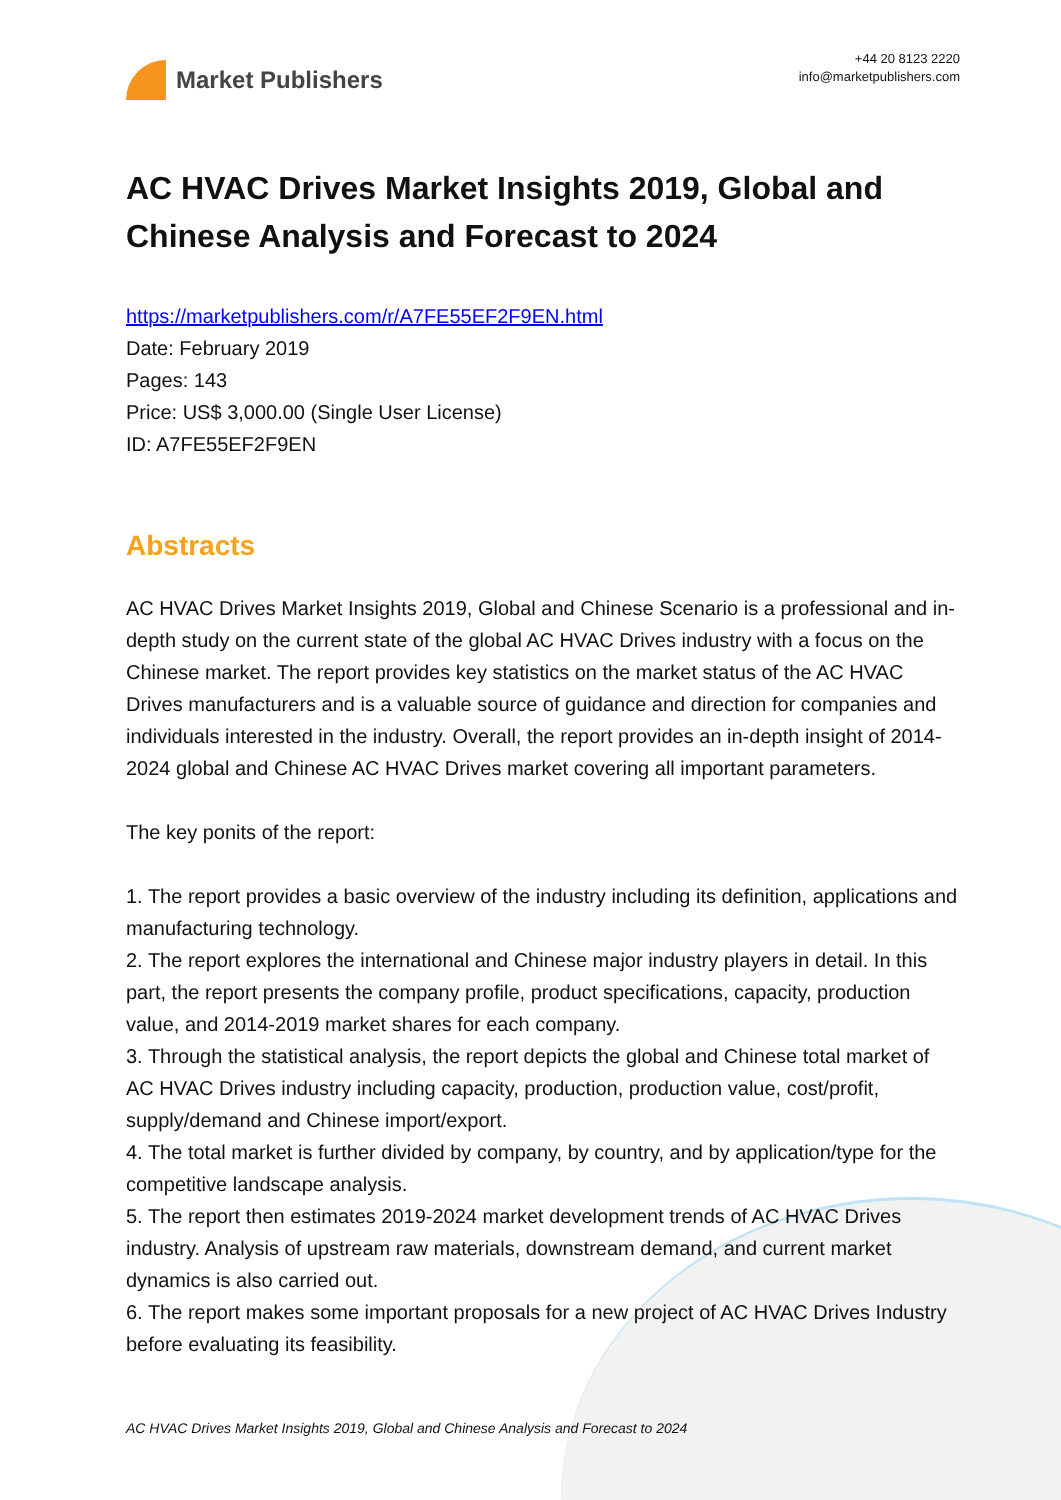Market Publishers
+44 20 8123 2220
info@marketpublishers.com
AC HVAC Drives Market Insights 2019, Global and Chinese Analysis and Forecast to 2024
https://marketpublishers.com/r/A7FE55EF2F9EN.html
Date: February 2019
Pages: 143
Price: US$ 3,000.00 (Single User License)
ID: A7FE55EF2F9EN
Abstracts
AC HVAC Drives Market Insights 2019, Global and Chinese Scenario is a professional and in-depth study on the current state of the global AC HVAC Drives industry with a focus on the Chinese market. The report provides key statistics on the market status of the AC HVAC Drives manufacturers and is a valuable source of guidance and direction for companies and individuals interested in the industry. Overall, the report provides an in-depth insight of 2014-2024 global and Chinese AC HVAC Drives market covering all important parameters.
The key ponits of the report:
1. The report provides a basic overview of the industry including its definition, applications and manufacturing technology.
2. The report explores the international and Chinese major industry players in detail. In this part, the report presents the company profile, product specifications, capacity, production value, and 2014-2019 market shares for each company.
3. Through the statistical analysis, the report depicts the global and Chinese total market of AC HVAC Drives industry including capacity, production, production value, cost/profit, supply/demand and Chinese import/export.
4. The total market is further divided by company, by country, and by application/type for the competitive landscape analysis.
5. The report then estimates 2019-2024 market development trends of AC HVAC Drives industry. Analysis of upstream raw materials, downstream demand, and current market dynamics is also carried out.
6. The report makes some important proposals for a new project of AC HVAC Drives Industry before evaluating its feasibility.
AC HVAC Drives Market Insights 2019, Global and Chinese Analysis and Forecast to 2024